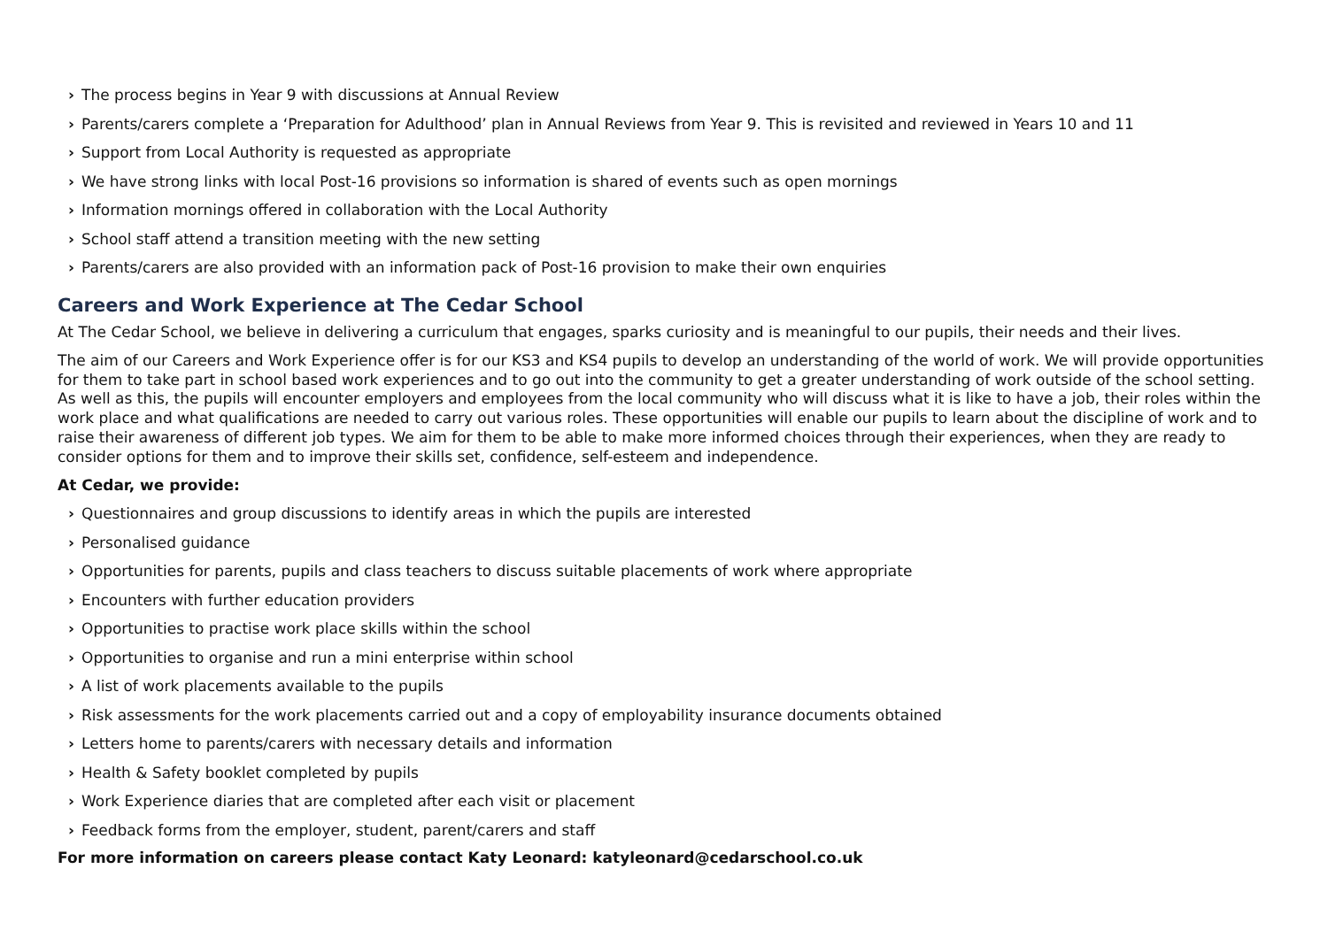› The process begins in Year 9 with discussions at Annual Review
› Parents/carers complete a ‘Preparation for Adulthood’ plan in Annual Reviews from Year 9. This is revisited and reviewed in Years 10 and 11
› Support from Local Authority is requested as appropriate
› We have strong links with local Post-16 provisions so information is shared of events such as open mornings
› Information mornings offered in collaboration with the Local Authority
› School staff attend a transition meeting with the new setting
› Parents/carers are also provided with an information pack of Post-16 provision to make their own enquiries
Careers and Work Experience at The Cedar School
At The Cedar School, we believe in delivering a curriculum that engages, sparks curiosity and is meaningful to our pupils, their needs and their lives.
The aim of our Careers and Work Experience offer is for our KS3 and KS4 pupils to develop an understanding of the world of work. We will provide opportunities for them to take part in school based work experiences and to go out into the community to get a greater understanding of work outside of the school setting. As well as this, the pupils will encounter employers and employees from the local community who will discuss what it is like to have a job, their roles within the work place and what qualifications are needed to carry out various roles. These opportunities will enable our pupils to learn about the discipline of work and to raise their awareness of different job types. We aim for them to be able to make more informed choices through their experiences, when they are ready to consider options for them and to improve their skills set, confidence, self-esteem and independence.
At Cedar, we provide:
› Questionnaires and group discussions to identify areas in which the pupils are interested
› Personalised guidance
› Opportunities for parents, pupils and class teachers to discuss suitable placements of work where appropriate
› Encounters with further education providers
› Opportunities to practise work place skills within the school
› Opportunities to organise and run a mini enterprise within school
› A list of work placements available to the pupils
› Risk assessments for the work placements carried out and a copy of employability insurance documents obtained
› Letters home to parents/carers with necessary details and information
› Health & Safety booklet completed by pupils
› Work Experience diaries that are completed after each visit or placement
› Feedback forms from the employer, student, parent/carers and staff
For more information on careers please contact Katy Leonard: katyleonard@cedarschool.co.uk